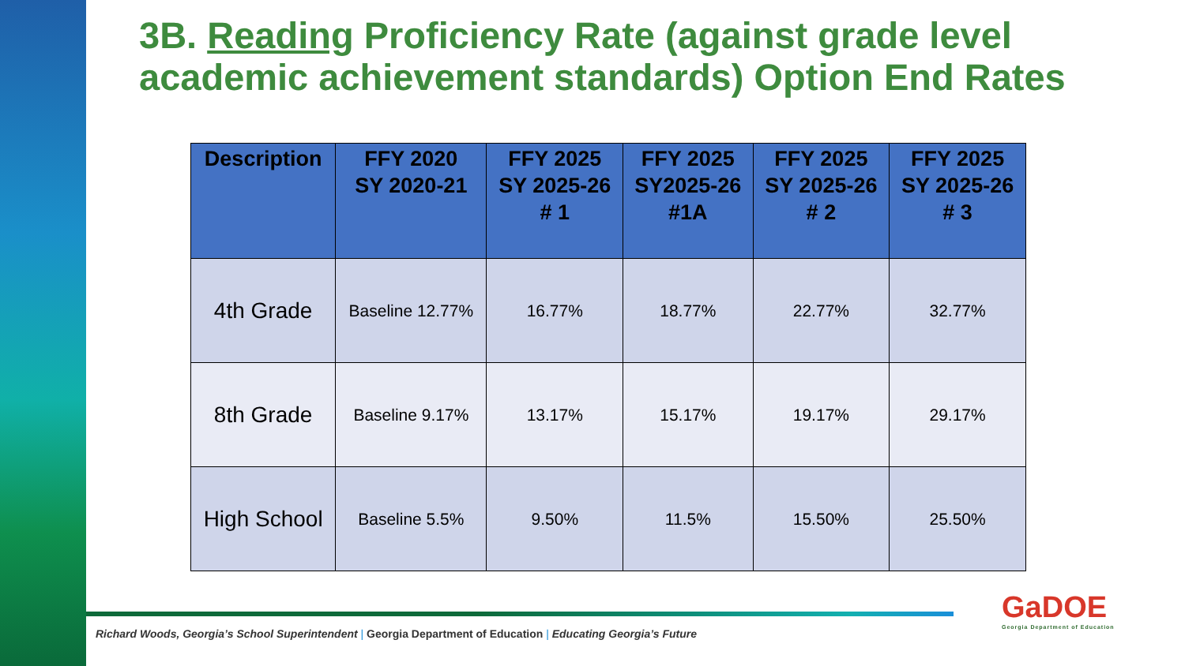3B. Reading Proficiency Rate (against grade level academic achievement standards) Option End Rates
| Description | FFY 2020 SY 2020-21 | FFY 2025 SY 2025-26 # 1 | FFY 2025 SY2025-26 #1A | FFY 2025 SY 2025-26 # 2 | FFY 2025 SY 2025-26 # 3 |
| --- | --- | --- | --- | --- | --- |
| 4th Grade | Baseline 12.77% | 16.77% | 18.77% | 22.77% | 32.77% |
| 8th Grade | Baseline 9.17% | 13.17% | 15.17% | 19.17% | 29.17% |
| High School | Baseline 5.5% | 9.50% | 11.5% | 15.50% | 25.50% |
Richard Woods, Georgia’s School Superintendent | Georgia Department of Education | Educating Georgia’s Future
GaDOE
Georgia Department of Education